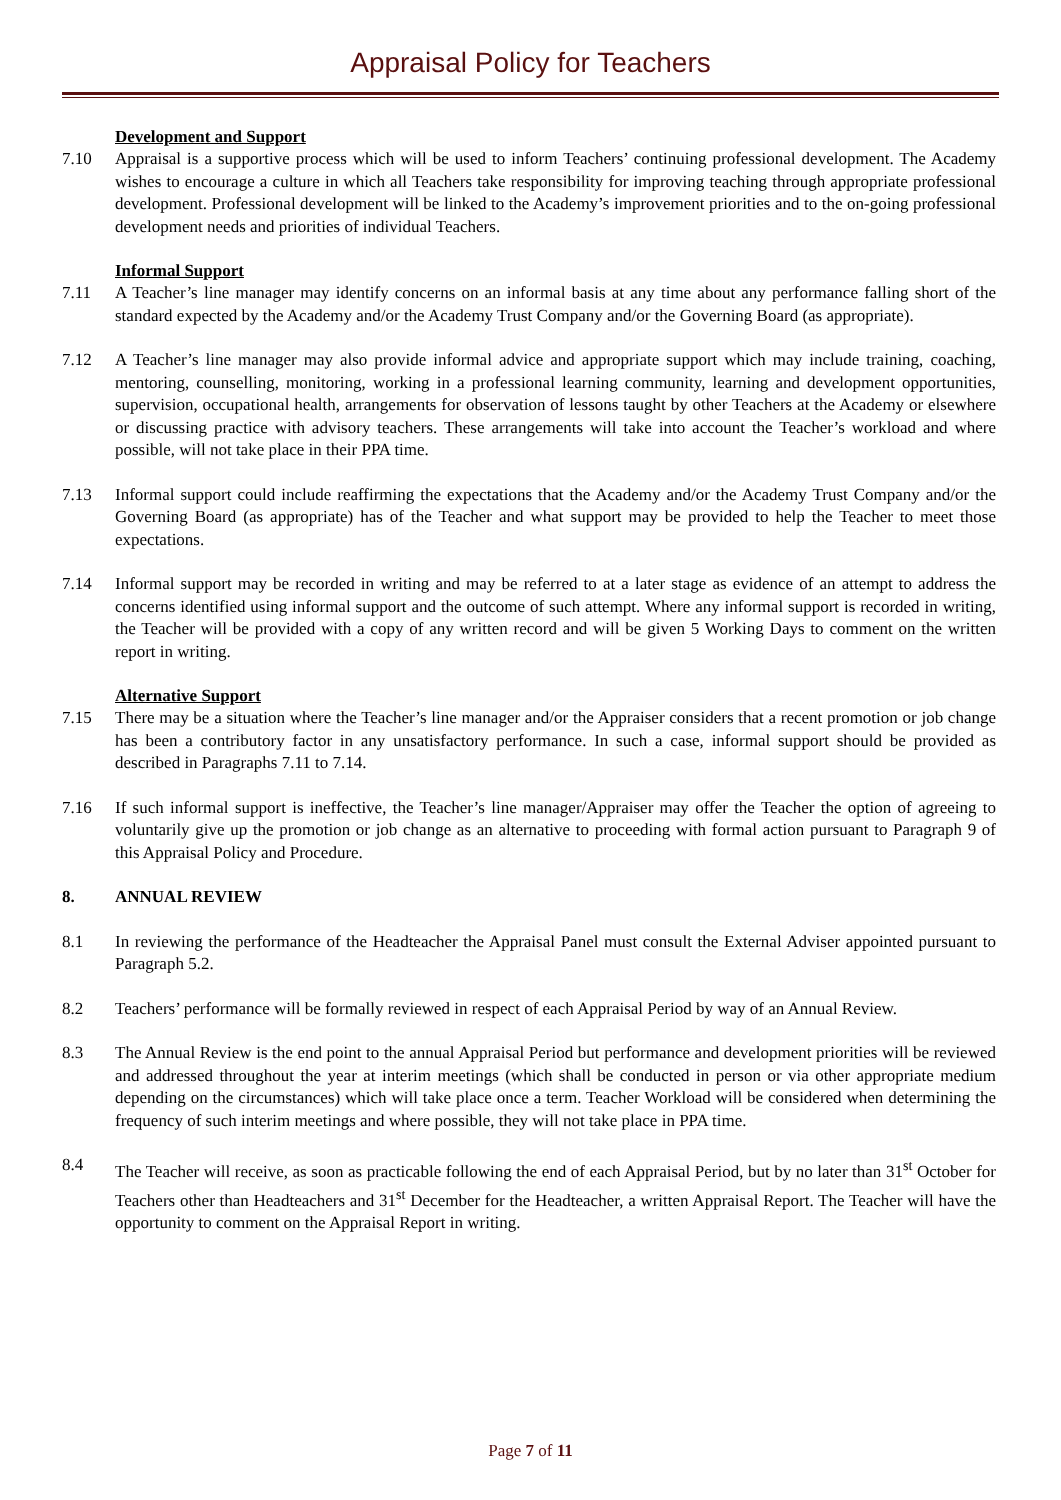Appraisal Policy for Teachers
Development and Support
7.10 Appraisal is a supportive process which will be used to inform Teachers’ continuing professional development. The Academy wishes to encourage a culture in which all Teachers take responsibility for improving teaching through appropriate professional development. Professional development will be linked to the Academy’s improvement priorities and to the on-going professional development needs and priorities of individual Teachers.
Informal Support
7.11 A Teacher’s line manager may identify concerns on an informal basis at any time about any performance falling short of the standard expected by the Academy and/or the Academy Trust Company and/or the Governing Board (as appropriate).
7.12 A Teacher’s line manager may also provide informal advice and appropriate support which may include training, coaching, mentoring, counselling, monitoring, working in a professional learning community, learning and development opportunities, supervision, occupational health, arrangements for observation of lessons taught by other Teachers at the Academy or elsewhere or discussing practice with advisory teachers. These arrangements will take into account the Teacher’s workload and where possible, will not take place in their PPA time.
7.13 Informal support could include reaffirming the expectations that the Academy and/or the Academy Trust Company and/or the Governing Board (as appropriate) has of the Teacher and what support may be provided to help the Teacher to meet those expectations.
7.14 Informal support may be recorded in writing and may be referred to at a later stage as evidence of an attempt to address the concerns identified using informal support and the outcome of such attempt. Where any informal support is recorded in writing, the Teacher will be provided with a copy of any written record and will be given 5 Working Days to comment on the written report in writing.
Alternative Support
7.15 There may be a situation where the Teacher’s line manager and/or the Appraiser considers that a recent promotion or job change has been a contributory factor in any unsatisfactory performance. In such a case, informal support should be provided as described in Paragraphs 7.11 to 7.14.
7.16 If such informal support is ineffective, the Teacher’s line manager/Appraiser may offer the Teacher the option of agreeing to voluntarily give up the promotion or job change as an alternative to proceeding with formal action pursuant to Paragraph 9 of this Appraisal Policy and Procedure.
8. ANNUAL REVIEW
8.1 In reviewing the performance of the Headteacher the Appraisal Panel must consult the External Adviser appointed pursuant to Paragraph 5.2.
8.2 Teachers’ performance will be formally reviewed in respect of each Appraisal Period by way of an Annual Review.
8.3 The Annual Review is the end point to the annual Appraisal Period but performance and development priorities will be reviewed and addressed throughout the year at interim meetings (which shall be conducted in person or via other appropriate medium depending on the circumstances) which will take place once a term. Teacher Workload will be considered when determining the frequency of such interim meetings and where possible, they will not take place in PPA time.
8.4 The Teacher will receive, as soon as practicable following the end of each Appraisal Period, but by no later than 31<sup>st</sup> October for Teachers other than Headteachers and 31<sup>st</sup> December for the Headteacher, a written Appraisal Report. The Teacher will have the opportunity to comment on the Appraisal Report in writing.
Page 7 of 11